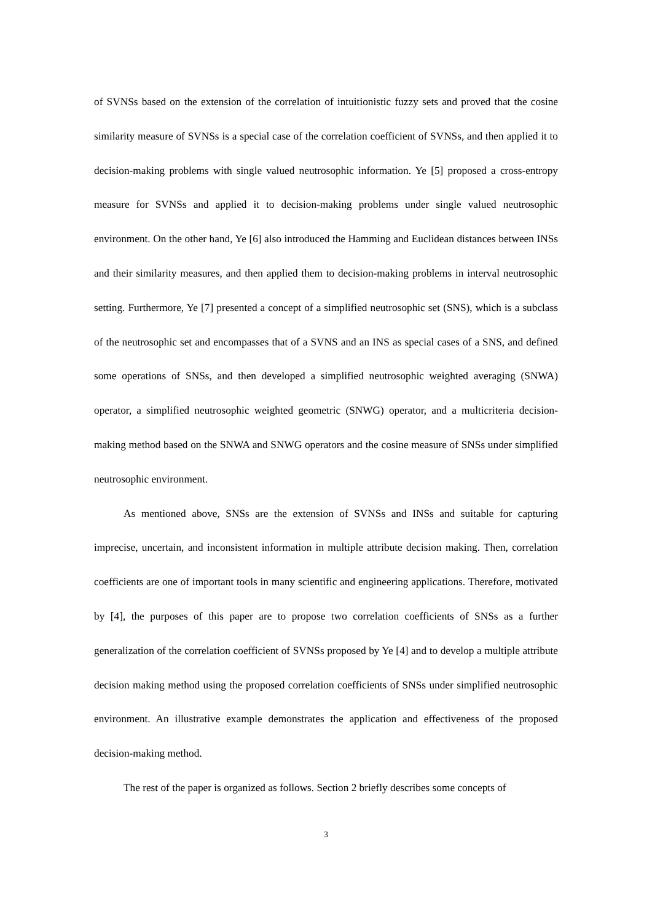of SVNSs based on the extension of the correlation of intuitionistic fuzzy sets and proved that the cosine similarity measure of SVNSs is a special case of the correlation coefficient of SVNSs, and then applied it to decision-making problems with single valued neutrosophic information. Ye [5] proposed a cross-entropy measure for SVNSs and applied it to decision-making problems under single valued neutrosophic environment. On the other hand, Ye [6] also introduced the Hamming and Euclidean distances between INSs and their similarity measures, and then applied them to decision-making problems in interval neutrosophic setting. Furthermore, Ye [7] presented a concept of a simplified neutrosophic set (SNS), which is a subclass of the neutrosophic set and encompasses that of a SVNS and an INS as special cases of a SNS, and defined some operations of SNSs, and then developed a simplified neutrosophic weighted averaging (SNWA) operator, a simplified neutrosophic weighted geometric (SNWG) operator, and a multicriteria decision-making method based on the SNWA and SNWG operators and the cosine measure of SNSs under simplified neutrosophic environment.
As mentioned above, SNSs are the extension of SVNSs and INSs and suitable for capturing imprecise, uncertain, and inconsistent information in multiple attribute decision making. Then, correlation coefficients are one of important tools in many scientific and engineering applications. Therefore, motivated by [4], the purposes of this paper are to propose two correlation coefficients of SNSs as a further generalization of the correlation coefficient of SVNSs proposed by Ye [4] and to develop a multiple attribute decision making method using the proposed correlation coefficients of SNSs under simplified neutrosophic environment. An illustrative example demonstrates the application and effectiveness of the proposed decision-making method.
The rest of the paper is organized as follows. Section 2 briefly describes some concepts of
3